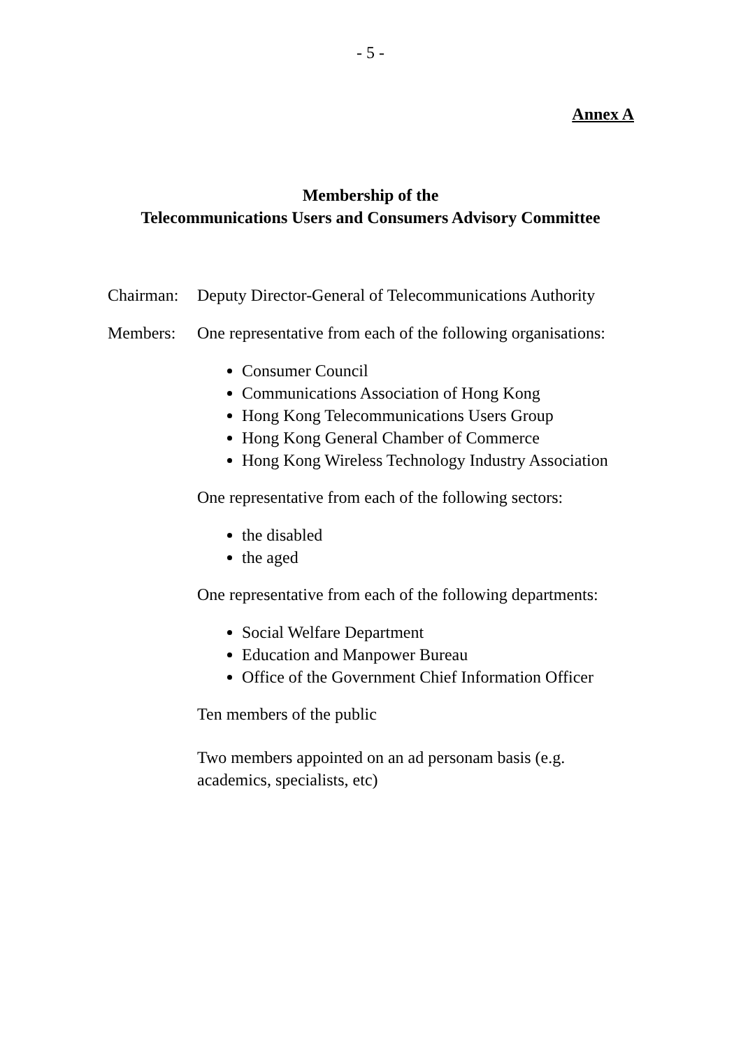- 5 -
Annex A
Membership of the
Telecommunications Users and Consumers Advisory Committee
Chairman:
Deputy Director-General of Telecommunications Authority
Members: One representative from each of the following organisations:
Consumer Council
Communications Association of Hong Kong
Hong Kong Telecommunications Users Group
Hong Kong General Chamber of Commerce
Hong Kong Wireless Technology Industry Association
One representative from each of the following sectors:
the disabled
the aged
One representative from each of the following departments:
Social Welfare Department
Education and Manpower Bureau
Office of the Government Chief Information Officer
Ten members of the public
Two members appointed on an ad personam basis (e.g. academics, specialists, etc)